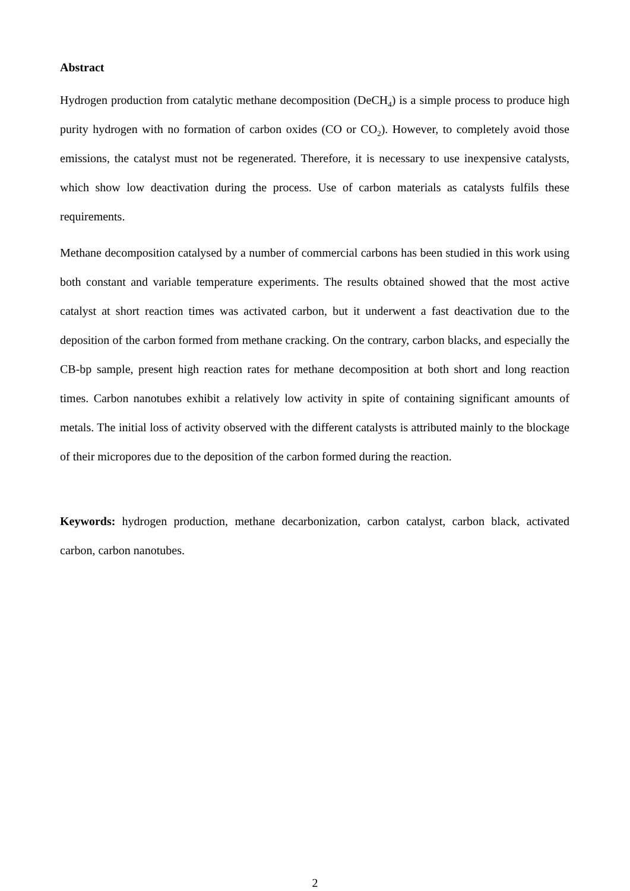Abstract
Hydrogen production from catalytic methane decomposition (DeCH<sub>4</sub>) is a simple process to produce high purity hydrogen with no formation of carbon oxides (CO or CO<sub>2</sub>). However, to completely avoid those emissions, the catalyst must not be regenerated. Therefore, it is necessary to use inexpensive catalysts, which show low deactivation during the process. Use of carbon materials as catalysts fulfils these requirements.
Methane decomposition catalysed by a number of commercial carbons has been studied in this work using both constant and variable temperature experiments. The results obtained showed that the most active catalyst at short reaction times was activated carbon, but it underwent a fast deactivation due to the deposition of the carbon formed from methane cracking. On the contrary, carbon blacks, and especially the CB-bp sample, present high reaction rates for methane decomposition at both short and long reaction times. Carbon nanotubes exhibit a relatively low activity in spite of containing significant amounts of metals. The initial loss of activity observed with the different catalysts is attributed mainly to the blockage of their micropores due to the deposition of the carbon formed during the reaction.
Keywords: hydrogen production, methane decarbonization, carbon catalyst, carbon black, activated carbon, carbon nanotubes.
2